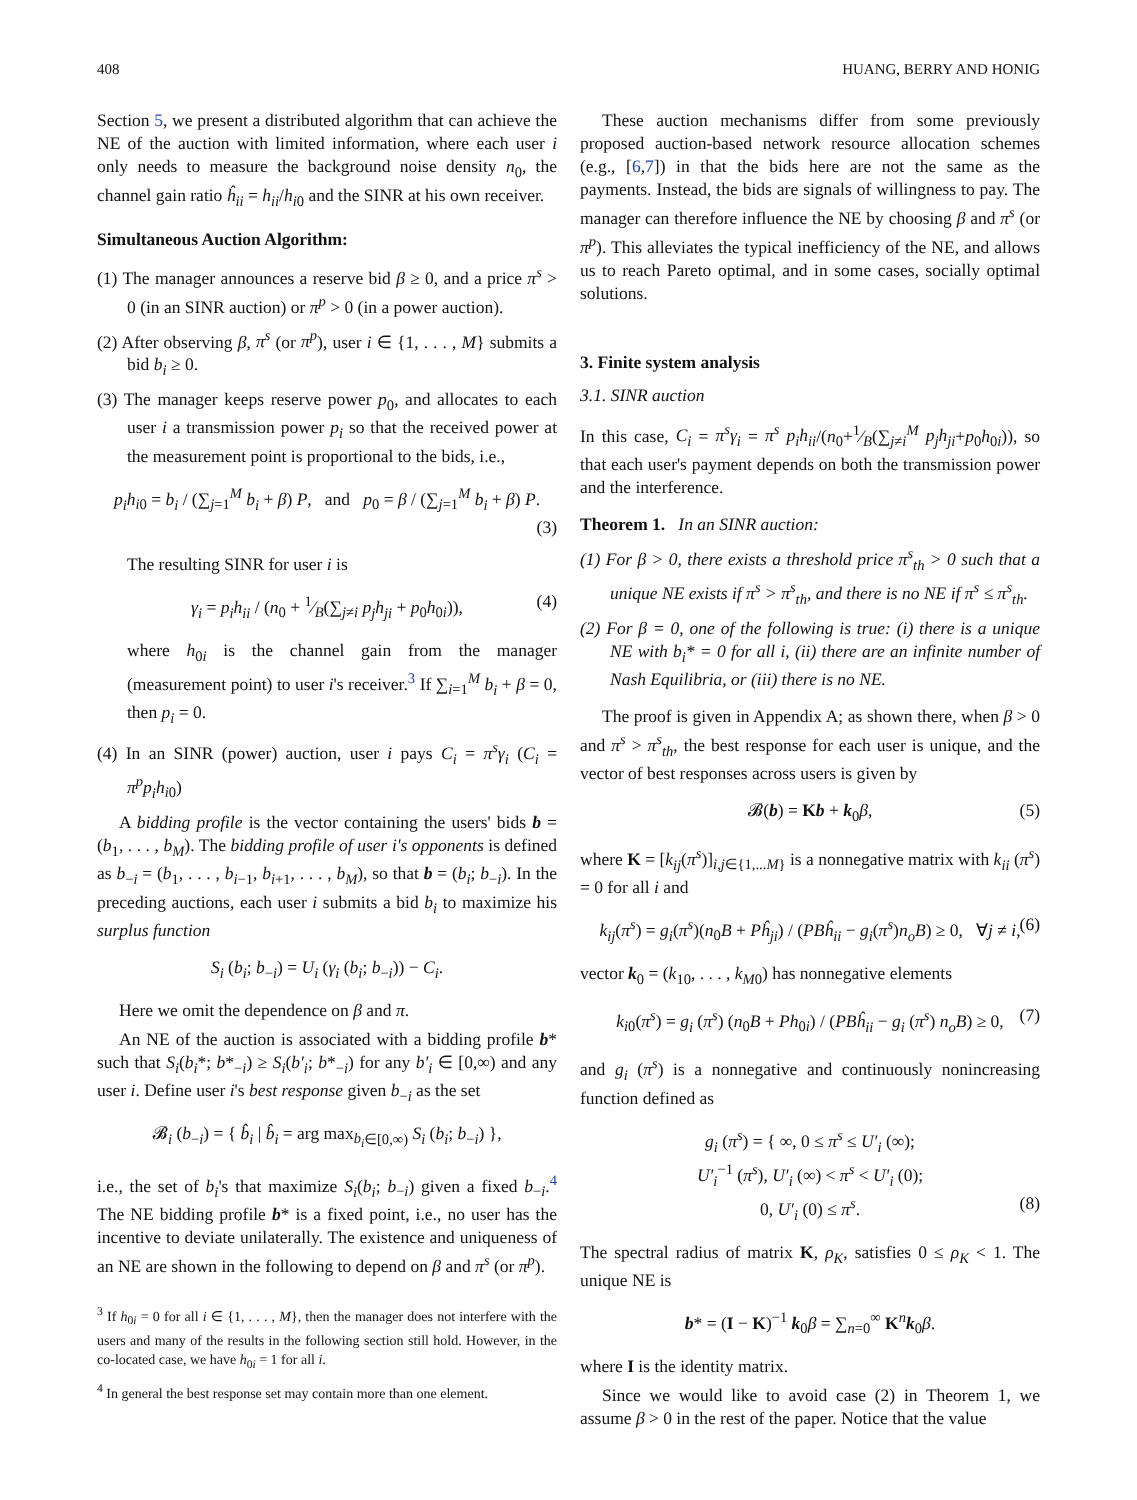408 HUANG, BERRY AND HONIG
Section 5, we present a distributed algorithm that can achieve the NE of the auction with limited information, where each user i only needs to measure the background noise density n<sub>0</sub>, the channel gain ratio ĥ<sub>ii</sub> = h<sub>ii</sub>/h<sub>i0</sub> and the SINR at his own receiver.
Simultaneous Auction Algorithm:
(1) The manager announces a reserve bid β ≥ 0, and a price π<sup>s</sup> > 0 (in an SINR auction) or π<sup>p</sup> > 0 (in a power auction).
(2) After observing β, π<sup>s</sup> (or π<sup>p</sup>), user i ∈ {1, . . . , M} submits a bid b<sub>i</sub> ≥ 0.
(3) The manager keeps reserve power p<sub>0</sub>, and allocates to each user i a transmission power p<sub>i</sub> so that the received power at the measurement point is proportional to the bids, i.e.,
p<sub>i</sub>h<sub>i0</sub> = b<sub>i</sub> / (∑<sub>j=1</sub><sup>M</sup> b<sub>i</sub> + β) P, and p<sub>0</sub> = β / (∑<sub>j=1</sub><sup>M</sup> b<sub>i</sub> + β) P.
(3)
The resulting SINR for user i is
γ<sub>i</sub> = p<sub>i</sub>h<sub>ii</sub> / (n<sub>0</sub> + 1⁄B(∑<sub>j≠i</sub> p<sub>j</sub>h<sub>ji</sub> + p<sub>0</sub>h<sub>0i</sub>)), (4)
where h<sub>0i</sub> is the channel gain from the manager (measurement point) to user i's receiver.<sup>3</sup> If ∑<sub>i=1</sub><sup>M</sup> b<sub>i</sub> + β = 0, then p<sub>i</sub> = 0.
(4) In an SINR (power) auction, user i pays C<sub>i</sub> = π<sup>s</sup>γ<sub>i</sub> (C<sub>i</sub> = π<sup>p</sup>p<sub>i</sub>h<sub>i0</sub>)
A bidding profile is the vector containing the users' bids b = (b<sub>1</sub>, . . . , b<sub>M</sub>). The bidding profile of user i's opponents is defined as b<sub>−i</sub> = (b<sub>1</sub>, . . . , b<sub>i−1</sub>, b<sub>i+1</sub>, . . . , b<sub>M</sub>), so that b = (b<sub>i</sub>; b<sub>−i</sub>). In the preceding auctions, each user i submits a bid b<sub>i</sub> to maximize his surplus function
S<sub>i</sub> (b<sub>i</sub>; b<sub>−i</sub>) = U<sub>i</sub> (γ<sub>i</sub> (b<sub>i</sub>; b<sub>−i</sub>)) − C<sub>i</sub>.
Here we omit the dependence on β and π.
An NE of the auction is associated with a bidding profile b* such that S<sub>i</sub>(b<sub>i</sub>*; b*<sub>−i</sub>) ≥ S<sub>i</sub>(b′<sub>i</sub>; b*<sub>−i</sub>) for any b′<sub>i</sub> ∈ [0,∞) and any user i. Define user i's best response given b<sub>−i</sub> as the set
𝓑<sub>i</sub> (b<sub>−i</sub>) = { b̂<sub>i</sub> | b̂<sub>i</sub> = arg max<sub>b<sub>i</sub>∈[0,∞)</sub> S<sub>i</sub> (b<sub>i</sub>; b<sub>−i</sub>) },
i.e., the set of b<sub>i</sub>'s that maximize S<sub>i</sub>(b<sub>i</sub>; b<sub>−i</sub>) given a fixed b<sub>−i</sub>.<sup>4</sup> The NE bidding profile b* is a fixed point, i.e., no user has the incentive to deviate unilaterally. The existence and uniqueness of an NE are shown in the following to depend on β and π<sup>s</sup> (or π<sup>p</sup>).
<sup>3</sup> If h<sub>0i</sub> = 0 for all i ∈ {1, . . . , M}, then the manager does not interfere with the users and many of the results in the following section still hold. However, in the co-located case, we have h<sub>0i</sub> = 1 for all i.
<sup>4</sup> In general the best response set may contain more than one element.
These auction mechanisms differ from some previously proposed auction-based network resource allocation schemes (e.g., [6,7]) in that the bids here are not the same as the payments. Instead, the bids are signals of willingness to pay. The manager can therefore influence the NE by choosing β and π<sup>s</sup> (or π<sup>p</sup>). This alleviates the typical inefficiency of the NE, and allows us to reach Pareto optimal, and in some cases, socially optimal solutions.
3. Finite system analysis
3.1. SINR auction
In this case, C<sub>i</sub> = π<sup>s</sup>γ<sub>i</sub> = π<sup>s</sup> p<sub>i</sub>h<sub>ii</sub>/(n<sub>0</sub>+1⁄B(∑<sub>j≠i</sub><sup>M</sup> p<sub>j</sub>h<sub>ji</sub>+p<sub>0</sub>h<sub>0i</sub>)), so that each user's payment depends on both the transmission power and the interference.
Theorem 1. In an SINR auction:
(1) For β > 0, there exists a threshold price π<sup>s</sup><sub>th</sub> > 0 such that a unique NE exists if π<sup>s</sup> > π<sup>s</sup><sub>th</sub>, and there is no NE if π<sup>s</sup> ≤ π<sup>s</sup><sub>th</sub>.
(2) For β = 0, one of the following is true: (i) there is a unique NE with b<sub>i</sub>* = 0 for all i, (ii) there are an infinite number of Nash Equilibria, or (iii) there is no NE.
The proof is given in Appendix A; as shown there, when β > 0 and π<sup>s</sup> > π<sup>s</sup><sub>th</sub>, the best response for each user is unique, and the vector of best responses across users is given by
𝓑(b) = Kb + k<sub>0</sub>β, (5)
where K = [k<sub>ij</sub>(π<sup>s</sup>)]<sub>i,j∈{1,...M}</sub> is a nonnegative matrix with k<sub>ii</sub> (π<sup>s</sup>) = 0 for all i and
k<sub>ij</sub>(π<sup>s</sup>) = g<sub>i</sub>(π<sup>s</sup>)(n<sub>0</sub>B + Pĥ<sub>ji</sub>) / (PBĥ<sub>ii</sub> − g<sub>i</sub>(π<sup>s</sup>)n<sub>o</sub>B) ≥ 0, ∀j ≠ i, (6)
vector k<sub>0</sub> = (k<sub>10</sub>, . . . , k<sub>M0</sub>) has nonnegative elements
k<sub>i0</sub>(π<sup>s</sup>) = g<sub>i</sub> (π<sup>s</sup>) (n<sub>0</sub>B + Ph<sub>0i</sub>) / (PBĥ<sub>ii</sub> − g<sub>i</sub> (π<sup>s</sup>) n<sub>o</sub>B) ≥ 0, (7)
and g<sub>i</sub> (π<sup>s</sup>) is a nonnegative and continuously nonincreasing function defined as
g<sub>i</sub> (π<sup>s</sup>) = { ∞, 0 ≤ π<sup>s</sup> ≤ U′<sub>i</sub> (∞);
U′<sub>i</sub><sup>−1</sup> (π<sup>s</sup>), U′<sub>i</sub> (∞) < π<sup>s</sup> < U′<sub>i</sub> (0);
0, U′<sub>i</sub> (0) ≤ π<sup>s</sup>. (8)
The spectral radius of matrix K, ρ<sub>K</sub>, satisfies 0 ≤ ρ<sub>K</sub> < 1. The unique NE is
b* = (I − K)<sup>−1</sup> k<sub>0</sub>β = ∑<sub>n=0</sub><sup>∞</sup> K<sup>n</sup>k<sub>0</sub>β.
where I is the identity matrix.
Since we would like to avoid case (2) in Theorem 1, we assume β > 0 in the rest of the paper. Notice that the value